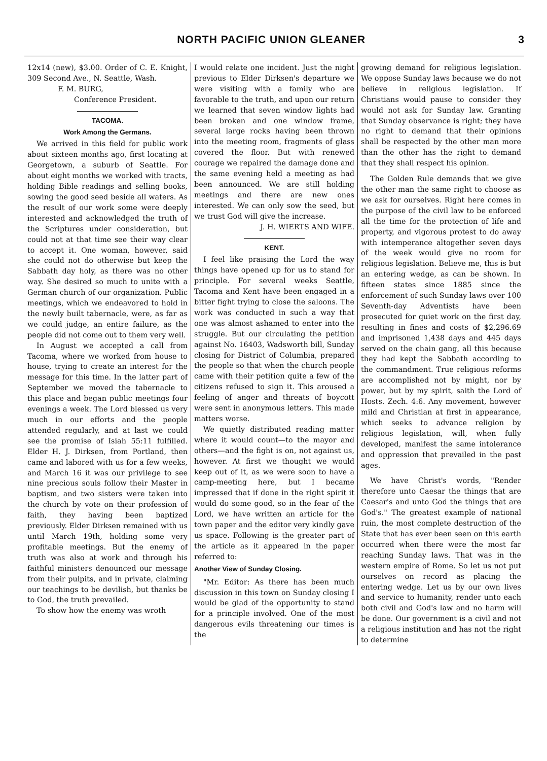NORTH PACIFIC UNION GLEANER 3
12x14 (new), $3.00. Order of C. E. Knight, 309 Second Ave., N. Seattle, Wash.
F. M. BURG,
Conference President.
TACOMA.
Work Among the Germans.
We arrived in this field for public work about sixteen months ago, first locating at Georgetown, a suburb of Seattle. For about eight months we worked with tracts, holding Bible readings and selling books, sowing the good seed beside all waters. As the result of our work some were deeply interested and acknowledged the truth of the Scriptures under consideration, but could not at that time see their way clear to accept it. One woman, however, said she could not do otherwise but keep the Sabbath day holy, as there was no other way. She desired so much to unite with a German church of our organization. Public meetings, which we endeavored to hold in the newly built tabernacle, were, as far as we could judge, an entire failure, as the people did not come out to them very well.
In August we accepted a call from Tacoma, where we worked from house to house, trying to create an interest for the message for this time. In the latter part of September we moved the tabernacle to this place and began public meetings four evenings a week. The Lord blessed us very much in our efforts and the people attended regularly, and at last we could see the promise of Isiah 55:11 fulfilled. Elder H. J. Dirksen, from Portland, then came and labored with us for a few weeks, and March 16 it was our privilege to see nine precious souls follow their Master in baptism, and two sisters were taken into the church by vote on their profession of faith, they having been baptized previously. Elder Dirksen remained with us until March 19th, holding some very profitable meetings. But the enemy of truth was also at work and through his faithful ministers denounced our message from their pulpits, and in private, claiming our teachings to be devilish, but thanks be to God, the truth prevailed.
To show how the enemy was wroth
I would relate one incident. Just the night previous to Elder Dirksen's departure we were visiting with a family who are favorable to the truth, and upon our return we learned that seven window lights had been broken and one window frame, several large rocks having been thrown into the meeting room, fragments of glass covered the floor. But with renewed courage we repaired the damage done and the same evening held a meeting as had been announced. We are still holding meetings and there are new ones interested. We can only sow the seed, but we trust God will give the increase.
J. H. WIERTS AND WIFE.
KENT.
I feel like praising the Lord the way things have opened up for us to stand for principle. For several weeks Seattle, Tacoma and Kent have been engaged in a bitter fight trying to close the saloons. The work was conducted in such a way that one was almost ashamed to enter into the struggle. But our circulating the petition against No. 16403, Wadsworth bill, Sunday closing for District of Columbia, prepared the people so that when the church people came with their petition quite a few of the citizens refused to sign it. This aroused a feeling of anger and threats of boycott were sent in anonymous letters. This made matters worse.
We quietly distributed reading matter where it would count—to the mayor and others—and the fight is on, not against us, however. At first we thought we would keep out of it, as we were soon to have a camp-meeting here, but I became impressed that if done in the right spirit it would do some good, so in the fear of the Lord, we have written an article for the town paper and the editor very kindly gave us space. Following is the greater part of the article as it appeared in the paper referred to:
Another View of Sunday Closing.
"Mr. Editor: As there has been much discussion in this town on Sunday closing I would be glad of the opportunity to stand for a principle involved. One of the most dangerous evils threatening our times is the
growing demand for religious legislation. We oppose Sunday laws because we do not believe in religious legislation. If Christians would pause to consider they would not ask for Sunday law. Granting that Sunday observance is right; they have no right to demand that their opinions shall be respected by the other man more than the other has the right to demand that they shall respect his opinion.
The Golden Rule demands that we give the other man the same right to choose as we ask for ourselves. Right here comes in the purpose of the civil law to be enforced all the time for the protection of life and property, and vigorous protest to do away with intemperance altogether seven days of the week would give no room for religious legislation. Believe me, this is but an entering wedge, as can be shown. In fifteen states since 1885 since the enforcement of such Sunday laws over 100 Seventh-day Adventists have been prosecuted for quiet work on the first day, resulting in fines and costs of $2,296.69 and imprisoned 1,438 days and 445 days served on the chain gang, all this because they had kept the Sabbath according to the commandment. True religious reforms are accomplished not by might, nor by power, but by my spirit, saith the Lord of Hosts. Zech. 4:6. Any movement, however mild and Christian at first in appearance, which seeks to advance religion by religious legislation, will, when fully developed, manifest the same intolerance and oppression that prevailed in the past ages.
We have Christ's words, "Render therefore unto Caesar the things that are Caesar's and unto God the things that are God's." The greatest example of national ruin, the most complete destruction of the State that has ever been seen on this earth occurred when there were the most far reaching Sunday laws. That was in the western empire of Rome. So let us not put ourselves on record as placing the entering wedge. Let us by our own lives and service to humanity, render unto each both civil and God's law and no harm will be done. Our government is a civil and not a religious institution and has not the right to determine